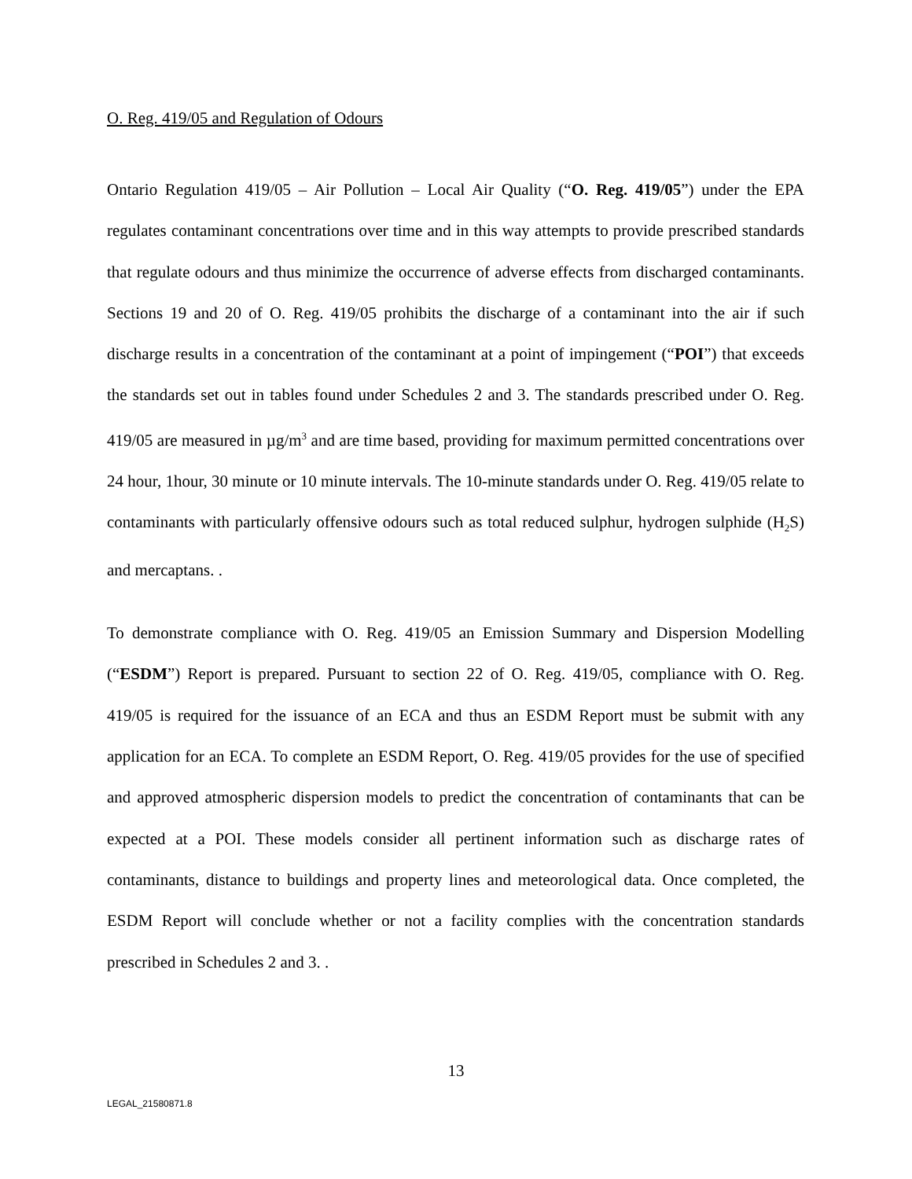O. Reg. 419/05 and Regulation of Odours
Ontario Regulation 419/05 – Air Pollution – Local Air Quality (“O. Reg. 419/05”) under the EPA regulates contaminant concentrations over time and in this way attempts to provide prescribed standards that regulate odours and thus minimize the occurrence of adverse effects from discharged contaminants. Sections 19 and 20 of O. Reg. 419/05 prohibits the discharge of a contaminant into the air if such discharge results in a concentration of the contaminant at a point of impingement (“POI”) that exceeds the standards set out in tables found under Schedules 2 and 3. The standards prescribed under O. Reg. 419/05 are measured in µg/m<sup>3</sup> and are time based, providing for maximum permitted concentrations over 24 hour, 1hour, 30 minute or 10 minute intervals. The 10-minute standards under O. Reg. 419/05 relate to contaminants with particularly offensive odours such as total reduced sulphur, hydrogen sulphide (H<sub>2</sub>S) and mercaptans. .
To demonstrate compliance with O. Reg. 419/05 an Emission Summary and Dispersion Modelling (“ESDM”) Report is prepared. Pursuant to section 22 of O. Reg. 419/05, compliance with O. Reg. 419/05 is required for the issuance of an ECA and thus an ESDM Report must be submit with any application for an ECA. To complete an ESDM Report, O. Reg. 419/05 provides for the use of specified and approved atmospheric dispersion models to predict the concentration of contaminants that can be expected at a POI. These models consider all pertinent information such as discharge rates of contaminants, distance to buildings and property lines and meteorological data. Once completed, the ESDM Report will conclude whether or not a facility complies with the concentration standards prescribed in Schedules 2 and 3. .
13
LEGAL_21580871.8